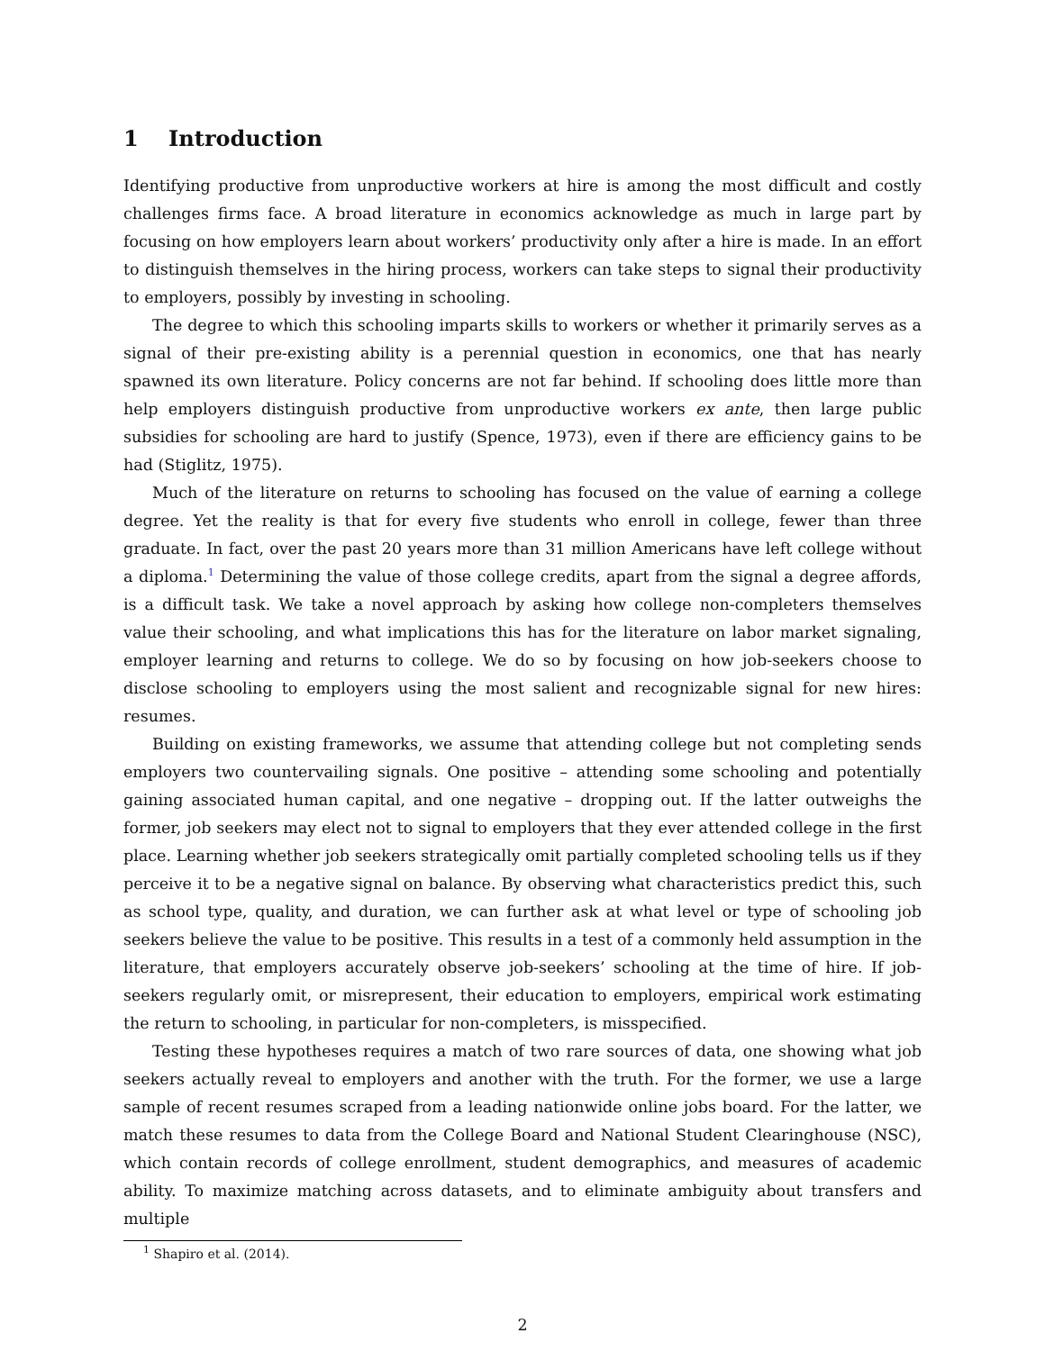1 Introduction
Identifying productive from unproductive workers at hire is among the most difficult and costly challenges firms face. A broad literature in economics acknowledge as much in large part by focusing on how employers learn about workers’ productivity only after a hire is made. In an effort to distinguish themselves in the hiring process, workers can take steps to signal their productivity to employers, possibly by investing in schooling.
The degree to which this schooling imparts skills to workers or whether it primarily serves as a signal of their pre-existing ability is a perennial question in economics, one that has nearly spawned its own literature. Policy concerns are not far behind. If schooling does little more than help employers distinguish productive from unproductive workers ex ante, then large public subsidies for schooling are hard to justify (Spence, 1973), even if there are efficiency gains to be had (Stiglitz, 1975).
Much of the literature on returns to schooling has focused on the value of earning a college degree. Yet the reality is that for every five students who enroll in college, fewer than three graduate. In fact, over the past 20 years more than 31 million Americans have left college without a diploma.<sup>1</sup> Determining the value of those college credits, apart from the signal a degree affords, is a difficult task. We take a novel approach by asking how college non-completers themselves value their schooling, and what implications this has for the literature on labor market signaling, employer learning and returns to college. We do so by focusing on how job-seekers choose to disclose schooling to employers using the most salient and recognizable signal for new hires: resumes.
Building on existing frameworks, we assume that attending college but not completing sends employers two countervailing signals. One positive – attending some schooling and potentially gaining associated human capital, and one negative – dropping out. If the latter outweighs the former, job seekers may elect not to signal to employers that they ever attended college in the first place. Learning whether job seekers strategically omit partially completed schooling tells us if they perceive it to be a negative signal on balance. By observing what characteristics predict this, such as school type, quality, and duration, we can further ask at what level or type of schooling job seekers believe the value to be positive. This results in a test of a commonly held assumption in the literature, that employers accurately observe job-seekers’ schooling at the time of hire. If job-seekers regularly omit, or misrepresent, their education to employers, empirical work estimating the return to schooling, in particular for non-completers, is misspecified.
Testing these hypotheses requires a match of two rare sources of data, one showing what job seekers actually reveal to employers and another with the truth. For the former, we use a large sample of recent resumes scraped from a leading nationwide online jobs board. For the latter, we match these resumes to data from the College Board and National Student Clearinghouse (NSC), which contain records of college enrollment, student demographics, and measures of academic ability. To maximize matching across datasets, and to eliminate ambiguity about transfers and multiple
<sup>1</sup> Shapiro et al. (2014).
2